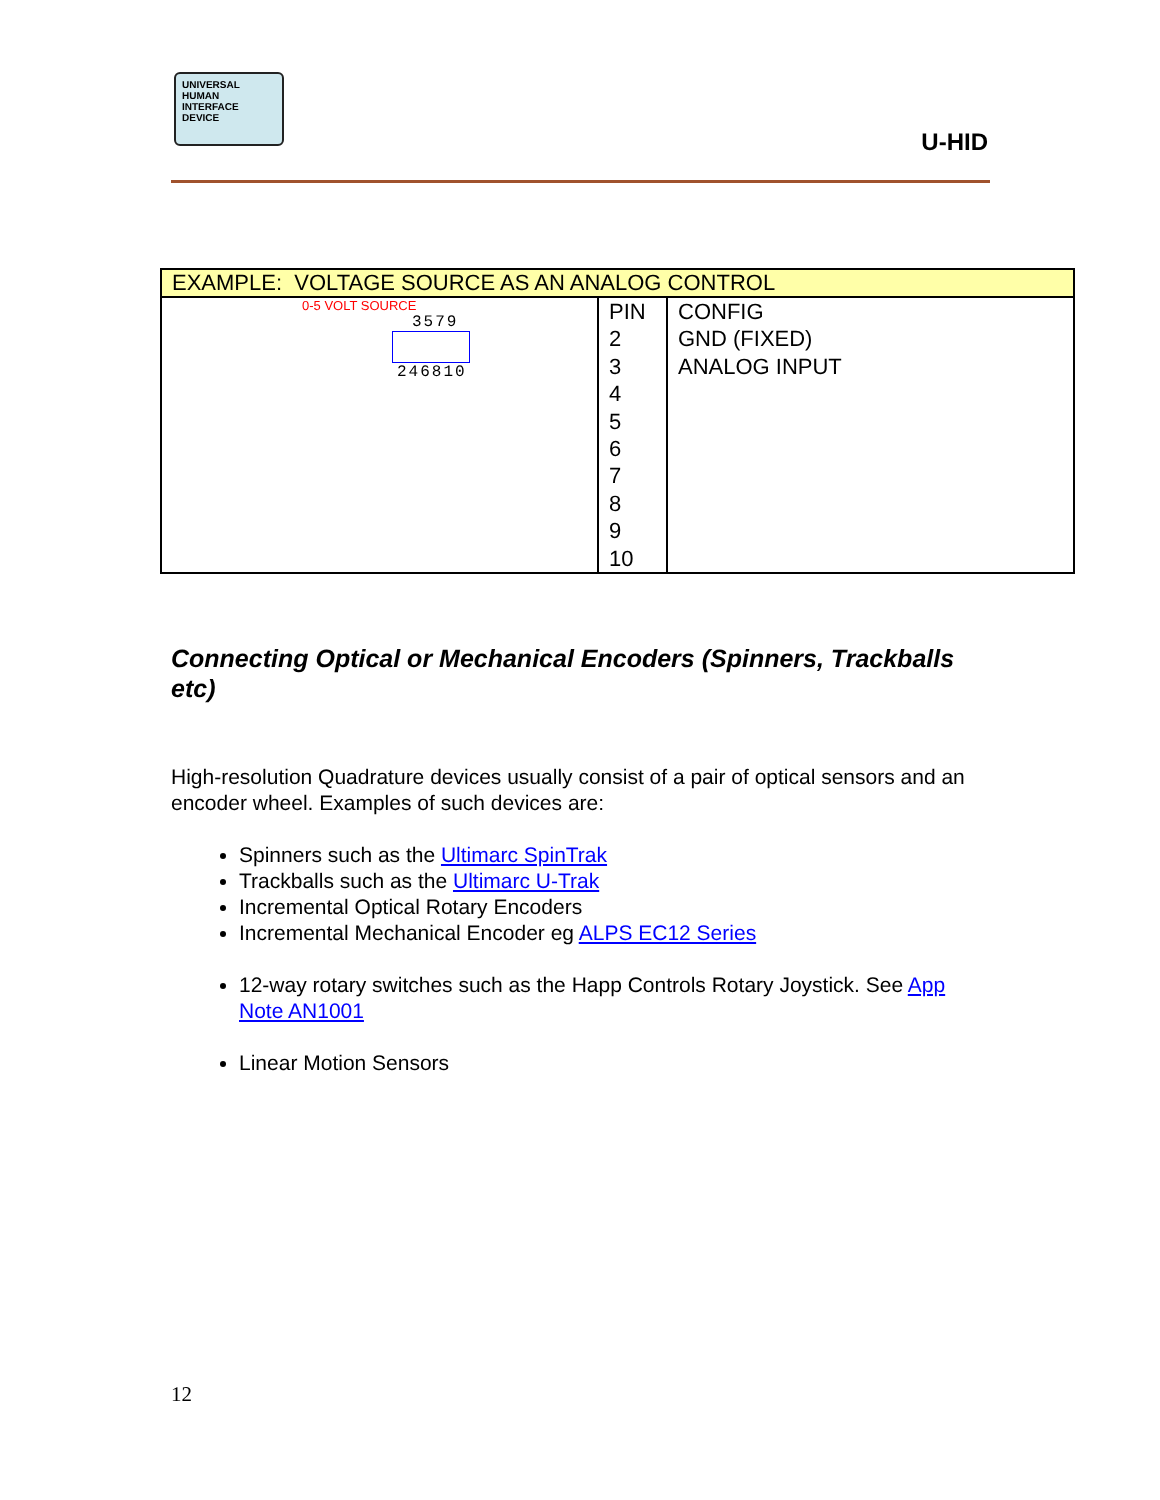UNIVERSAL
HUMAN
INTERFACE
DEVICE
U-HID
| EXAMPLE: VOLTAGE SOURCE AS AN ANALOG CONTROL | | |
| --- | --- | --- |
| 0-5 VOLT SOURCE 3579 246810 | PIN 2 3 4 5 6 7 8 9 10 | CONFIG GND (FIXED) ANALOG INPUT |
Connecting Optical or Mechanical Encoders (Spinners, Trackballs etc)
High-resolution Quadrature devices usually consist of a pair of optical sensors and an encoder wheel. Examples of such devices are:
Spinners such as the Ultimarc SpinTrak
Trackballs such as the Ultimarc U-Trak
Incremental Optical Rotary Encoders
Incremental Mechanical Encoder eg ALPS EC12 Series
12-way rotary switches such as the Happ Controls Rotary Joystick. See App Note AN1001
Linear Motion Sensors
12